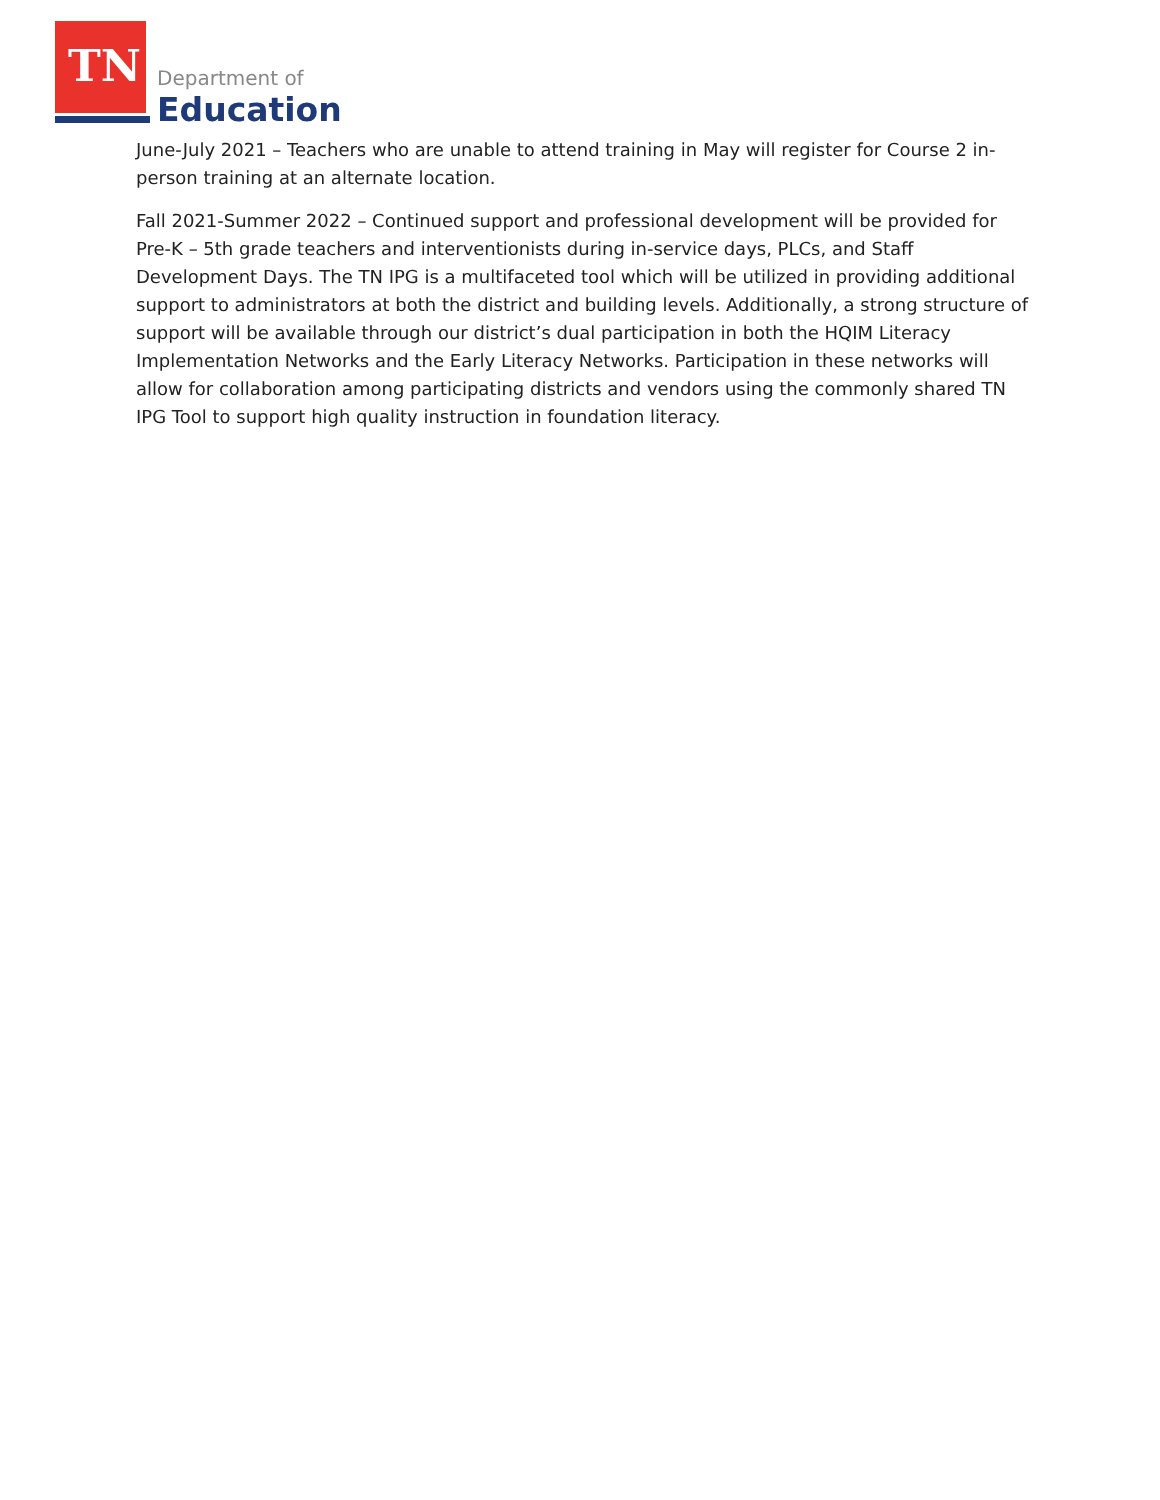TN Department of
Education
June-July 2021 – Teachers who are unable to attend training in May will register for Course 2 in-person training at an alternate location.
Fall 2021-Summer 2022 – Continued support and professional development will be provided for Pre-K – 5th grade teachers and interventionists during in-service days, PLCs, and Staff Development Days. The TN IPG is a multifaceted tool which will be utilized in providing additional support to administrators at both the district and building levels. Additionally, a strong structure of support will be available through our district’s dual participation in both the HQIM Literacy Implementation Networks and the Early Literacy Networks. Participation in these networks will allow for collaboration among participating districts and vendors using the commonly shared TN IPG Tool to support high quality instruction in foundation literacy.